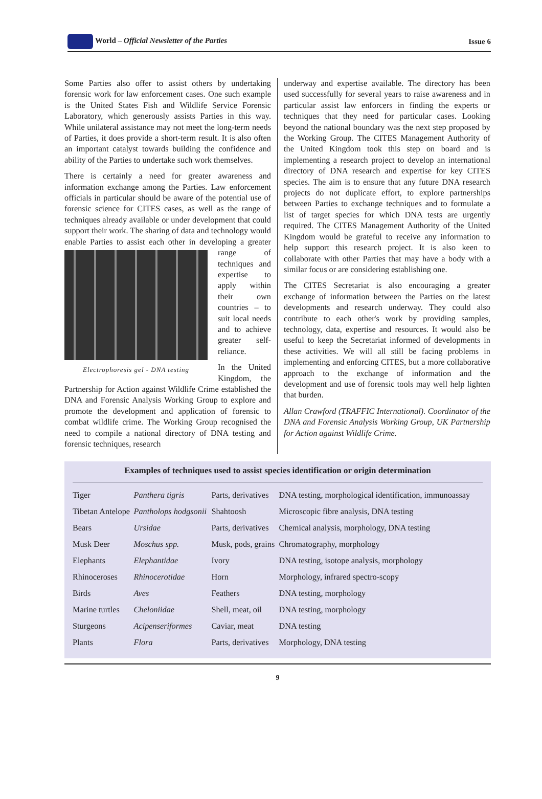World – Official Newsletter of the Parties Issue 6
Some Parties also offer to assist others by undertaking forensic work for law enforcement cases. One such example is the United States Fish and Wildlife Service Forensic Laboratory, which generously assists Parties in this way. While unilateral assistance may not meet the long-term needs of Parties, it does provide a short-term result. It is also often an important catalyst towards building the confidence and ability of the Parties to undertake such work themselves.
There is certainly a need for greater awareness and information exchange among the Parties. Law enforcement officials in particular should be aware of the potential use of forensic science for CITES cases, as well as the range of techniques already available or under development that could support their work. The sharing of data and technology would enable Parties to assist each other in Electrophoresis gel - DNA testing developing a greater range of techniques and expertise to apply within their own countries – to suit local needs and to achieve greater self-reliance.
In the United Kingdom, the Partnership for Action against Wildlife Crime established the DNA and Forensic Analysis Working Group to explore and promote the development and application of forensic to combat wildlife crime. The Working Group recognised the need to compile a national directory of DNA testing and forensic techniques, research
underway and expertise available. The directory has been used successfully for several years to raise awareness and in particular assist law enforcers in finding the experts or techniques that they need for particular cases. Looking beyond the national boundary was the next step proposed by the Working Group. The CITES Management Authority of the United Kingdom took this step on board and is implementing a research project to develop an international directory of DNA research and expertise for key CITES species. The aim is to ensure that any future DNA research projects do not duplicate effort, to explore partnerships between Parties to exchange techniques and to formulate a list of target species for which DNA tests are urgently required. The CITES Management Authority of the United Kingdom would be grateful to receive any information to help support this research project. It is also keen to collaborate with other Parties that may have a body with a similar focus or are considering establishing one.
The CITES Secretariat is also encouraging a greater exchange of information between the Parties on the latest developments and research underway. They could also contribute to each other's work by providing samples, technology, data, expertise and resources. It would also be useful to keep the Secretariat informed of developments in these activities. We will all still be facing problems in implementing and enforcing CITES, but a more collaborative approach to the exchange of information and the development and use of forensic tools may well help lighten that burden.
Allan Crawford (TRAFFIC International). Coordinator of the DNA and Forensic Analysis Working Group, UK Partnership for Action against Wildlife Crime.
Examples of techniques used to assist species identification or origin determination
| Tiger | Panthera tigris | Parts, derivatives | DNA testing, morphological identification, immunoassay |
| Tibetan Antelope | Pantholops hodgsonii | Shahtoosh | Microscopic fibre analysis, DNA testing |
| Bears | Ursidae | Parts, derivatives | Chemical analysis, morphology, DNA testing |
| Musk Deer | Moschus spp. | Musk, pods, grains | Chromatography, morphology |
| Elephants | Elephantidae | Ivory | DNA testing, isotope analysis, morphology |
| Rhinoceroses | Rhinocerotidae | Horn | Morphology, infrared spectro-scopy |
| Birds | Aves | Feathers | DNA testing, morphology |
| Marine turtles | Cheloniidae | Shell, meat, oil | DNA testing, morphology |
| Sturgeons | Acipenseriformes | Caviar, meat | DNA testing |
| Plants | Flora | Parts, derivatives | Morphology, DNA testing |
9